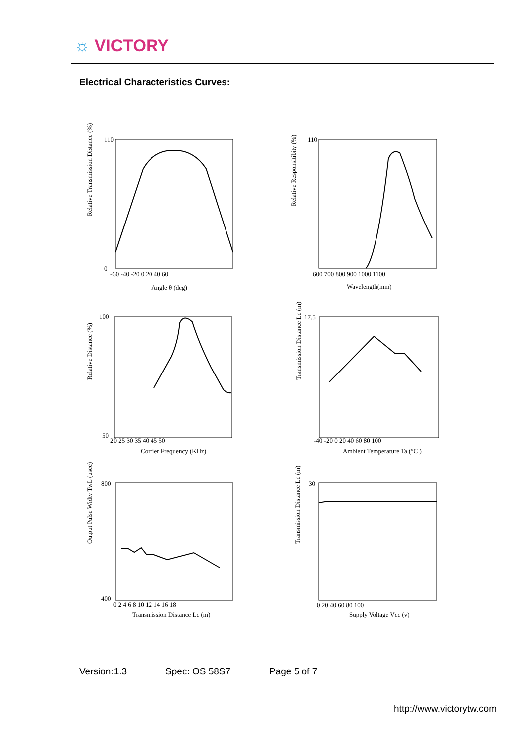☼ VICTORY
Electrical Characteristics Curves:
Relative Transmission Distance (%)
110
0
-60 -40 -20 0 20 40 60
Angle θ (deg)
110
600 700 800 900 1000 1100
Wavelength(mm)
Relative Responsitibity (%)
100
50
20 25 30 35 40 45 50
Corrier Frequency (KHz)
Relative Distance (%)
17.5
-40 -20 0 20 40 60 80 100
Ambient Temperature Ta (°C )
Transmission Distance Lc (m)
800
400
0 2 4 6 8 10 12 14 16 18
Transmission Distance Lc (m)
Output Pulse Widty TwL (usec)
30
0 20 40 60 80 100
Supply Voltage Vcc (v)
Transmission Distance Lc (m)
Version:1.3 Spec: OS 58S7 Page 5 of 7
http://www.victorytw.com